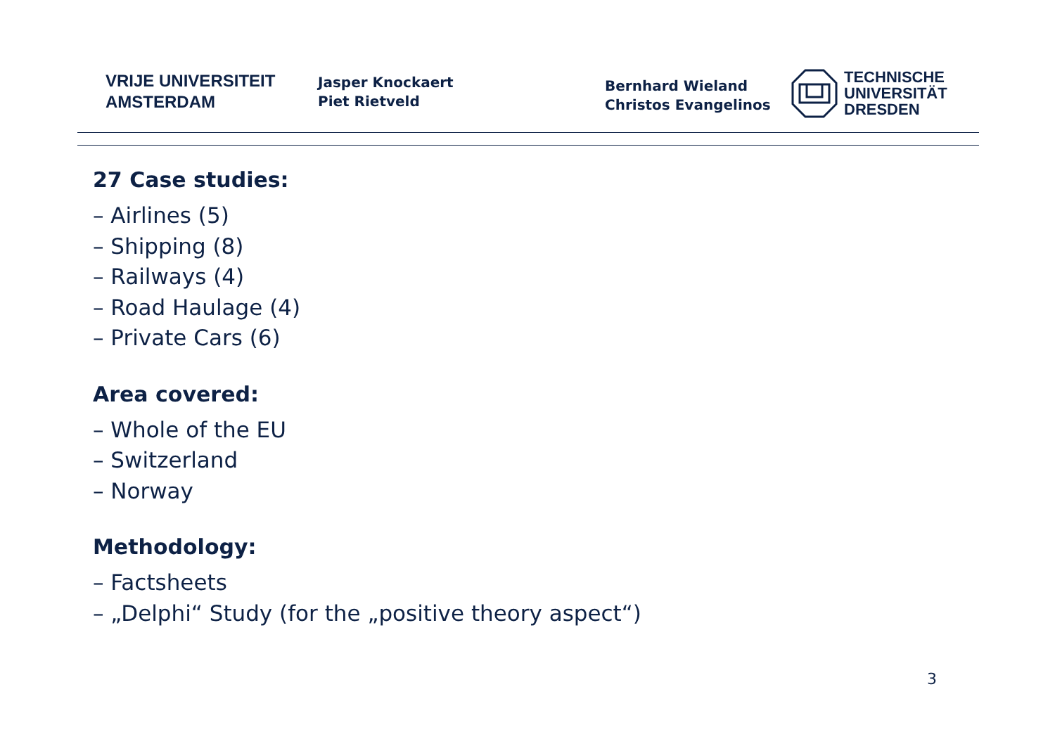VRIJE UNIVERSITEIT
AMSTERDAM
Jasper Knockaert
Piet Rietveld
Bernhard Wieland
Christos Evangelinos
TECHNISCHE
UNIVERSITÄT
DRESDEN
27 Case studies:
– Airlines (5)
– Shipping (8)
– Railways (4)
– Road Haulage (4)
– Private Cars (6)
Area covered:
– Whole of the EU
– Switzerland
– Norway
Methodology:
– Factsheets
– „Delphi“ Study (for the „positive theory aspect“)
3